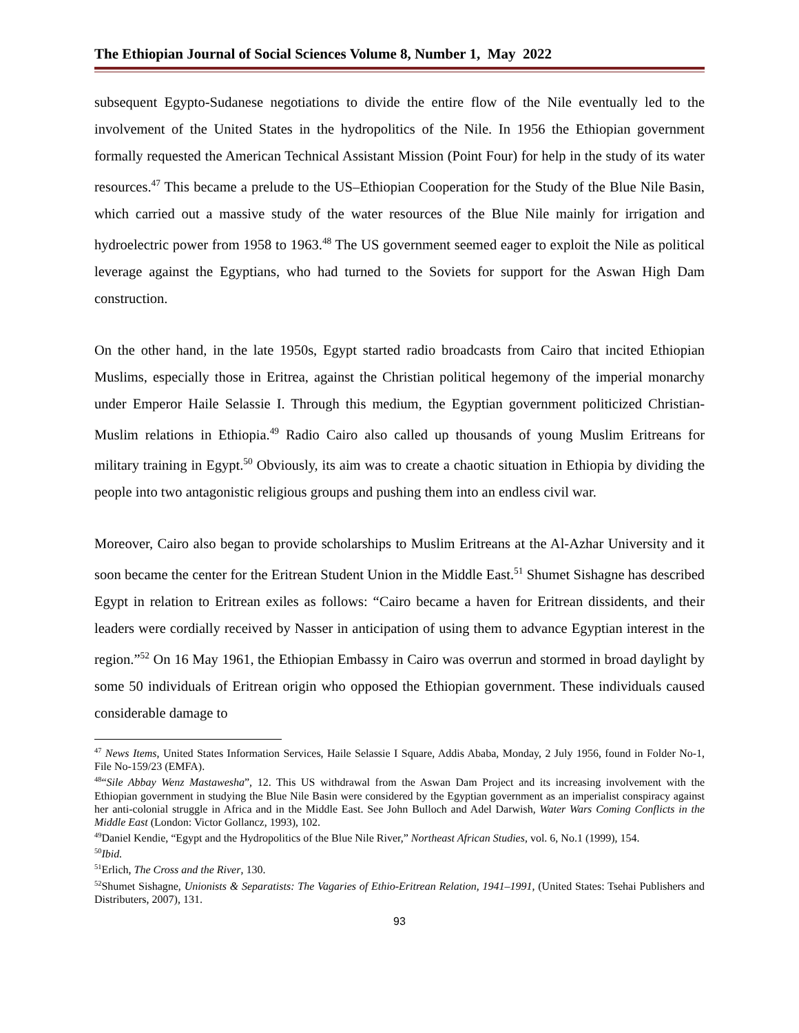The Ethiopian Journal of Social Sciences Volume 8, Number 1, May 2022
subsequent Egypto-Sudanese negotiations to divide the entire flow of the Nile eventually led to the involvement of the United States in the hydropolitics of the Nile. In 1956 the Ethiopian government formally requested the American Technical Assistant Mission (Point Four) for help in the study of its water resources.<sup>47</sup> This became a prelude to the US–Ethiopian Cooperation for the Study of the Blue Nile Basin, which carried out a massive study of the water resources of the Blue Nile mainly for irrigation and hydroelectric power from 1958 to 1963.<sup>48</sup> The US government seemed eager to exploit the Nile as political leverage against the Egyptians, who had turned to the Soviets for support for the Aswan High Dam construction.
On the other hand, in the late 1950s, Egypt started radio broadcasts from Cairo that incited Ethiopian Muslims, especially those in Eritrea, against the Christian political hegemony of the imperial monarchy under Emperor Haile Selassie I. Through this medium, the Egyptian government politicized Christian-Muslim relations in Ethiopia.<sup>49</sup> Radio Cairo also called up thousands of young Muslim Eritreans for military training in Egypt.<sup>50</sup> Obviously, its aim was to create a chaotic situation in Ethiopia by dividing the people into two antagonistic religious groups and pushing them into an endless civil war.
Moreover, Cairo also began to provide scholarships to Muslim Eritreans at the Al-Azhar University and it soon became the center for the Eritrean Student Union in the Middle East.<sup>51</sup> Shumet Sishagne has described Egypt in relation to Eritrean exiles as follows: “Cairo became a haven for Eritrean dissidents, and their leaders were cordially received by Nasser in anticipation of using them to advance Egyptian interest in the region.”<sup>52</sup> On 16 May 1961, the Ethiopian Embassy in Cairo was overrun and stormed in broad daylight by some 50 individuals of Eritrean origin who opposed the Ethiopian government. These individuals caused considerable damage to
<sup>47</sup> News Items, United States Information Services, Haile Selassie I Square, Addis Ababa, Monday, 2 July 1956, found in Folder No-1, File No-159/23 (EMFA).
<sup>48</sup> “Sile Abbay Wenz Mastawesha”, 12. This US withdrawal from the Aswan Dam Project and its increasing involvement with the Ethiopian government in studying the Blue Nile Basin were considered by the Egyptian government as an imperialist conspiracy against her anti-colonial struggle in Africa and in the Middle East. See John Bulloch and Adel Darwish, Water Wars Coming Conflicts in the Middle East (London: Victor Gollancz, 1993), 102.
<sup>49</sup> Daniel Kendie, “Egypt and the Hydropolitics of the Blue Nile River,” Northeast African Studies, vol. 6, No.1 (1999), 154.
<sup>50</sup> Ibid.
<sup>51</sup> Erlich, The Cross and the River, 130.
<sup>52</sup> Shumet Sishagne, Unionists & Separatists: The Vagaries of Ethio-Eritrean Relation, 1941–1991, (United States: Tsehai Publishers and Distributers, 2007), 131.
93